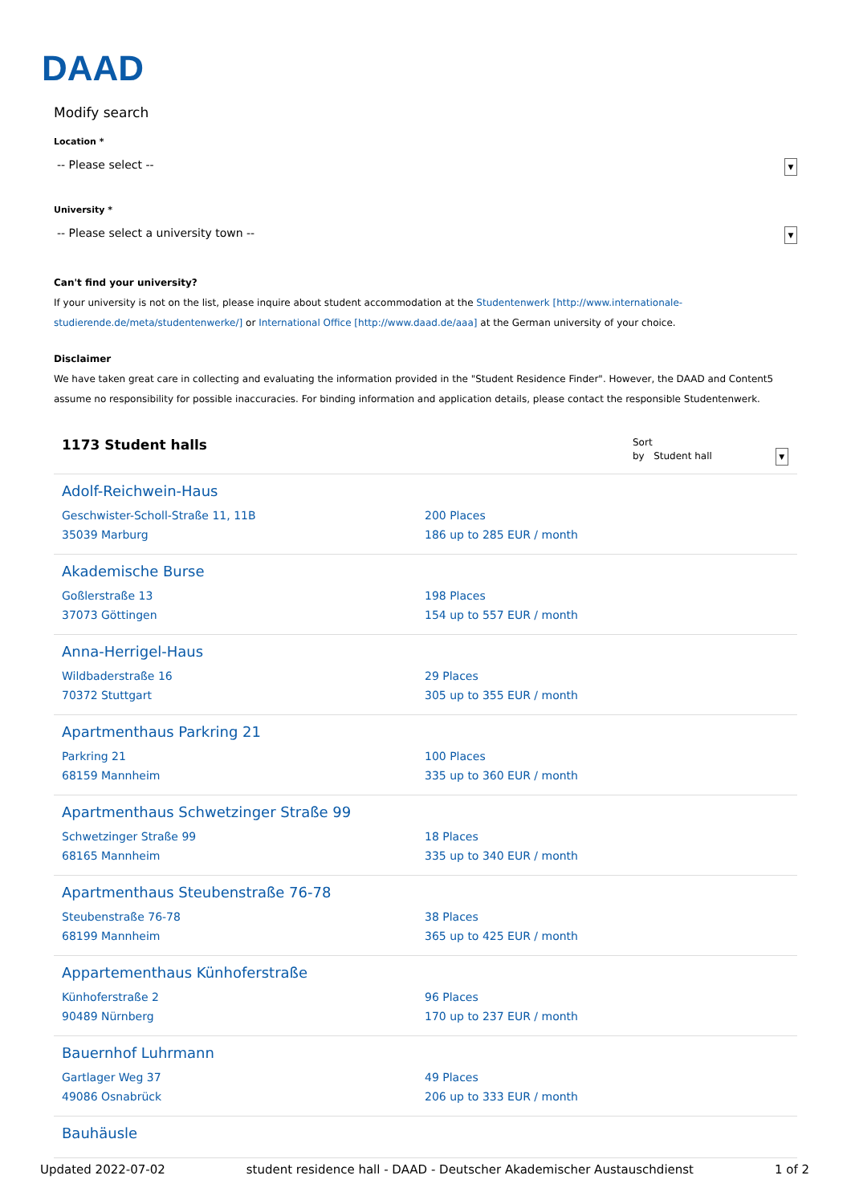DAAD
Modify search
Location *
-- Please select -- ▼
University *
-- Please select a university town -- ▼
Can't find your university?
If your university is not on the list, please inquire about student accommodation at the Studentenwerk [http://www.internationale-studierende.de/meta/studentenwerke/] or International Office [http://www.daad.de/aaa] at the German university of your choice.
Disclaimer
We have taken great care in collecting and evaluating the information provided in the "Student Residence Finder". However, the DAAD and Content5 assume no responsibility for possible inaccuracies. For binding information and application details, please contact the responsible Studentenwerk.
1173 Student halls
Sort
by Student hall ▼
Adolf-Reichwein-Haus
Geschwister-Scholl-Straße 11, 11B
35039 Marburg
200 Places
186 up to 285 EUR / month
Akademische Burse
Goßlerstraße 13
37073 Göttingen
198 Places
154 up to 557 EUR / month
Anna-Herrigel-Haus
Wildbaderstraße 16
70372 Stuttgart
29 Places
305 up to 355 EUR / month
Apartmenthaus Parkring 21
Parkring 21
68159 Mannheim
100 Places
335 up to 360 EUR / month
Apartmenthaus Schwetzinger Straße 99
Schwetzinger Straße 99
68165 Mannheim
18 Places
335 up to 340 EUR / month
Apartmenthaus Steubenstraße 76-78
Steubenstraße 76-78
68199 Mannheim
38 Places
365 up to 425 EUR / month
Appartementhaus Künhoferstraße
Künhoferstraße 2
90489 Nürnberg
96 Places
170 up to 237 EUR / month
Bauernhof Luhrmann
Gartlager Weg 37
49086 Osnabrück
49 Places
206 up to 333 EUR / month
Bauhäusle
Updated 2022-07-02 student residence hall - DAAD - Deutscher Akademischer Austauschdienst 1 of 2